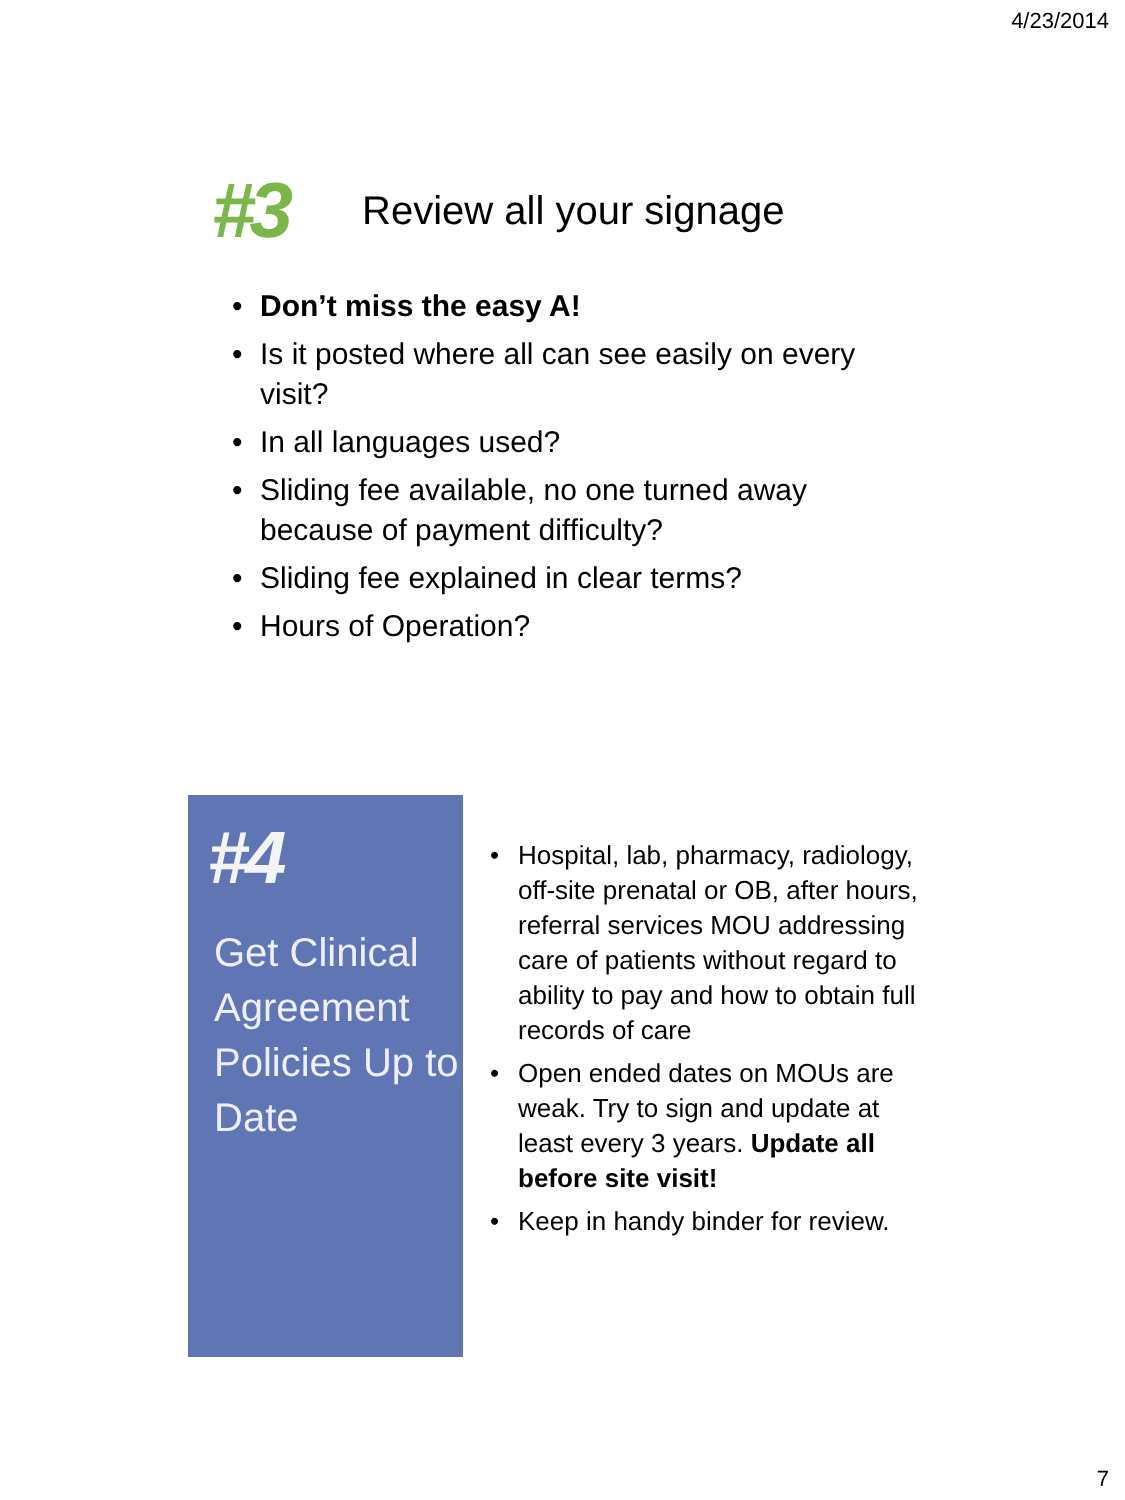4/23/2014
#3
Review all your signage
• Don’t miss the easy A!
• Is it posted where all can see easily on every visit?
• In all languages used?
• Sliding fee available, no one turned away because of payment difficulty?
• Sliding fee explained in clear terms?
• Hours of Operation?
#4
Get Clinical Agreement Policies Up to Date
• Hospital, lab, pharmacy, radiology, off-site prenatal or OB, after hours, referral services MOU addressing care of patients without regard to ability to pay and how to obtain full records of care
• Open ended dates on MOUs are weak. Try to sign and update at least every 3 years. Update all before site visit!
• Keep in handy binder for review.
7